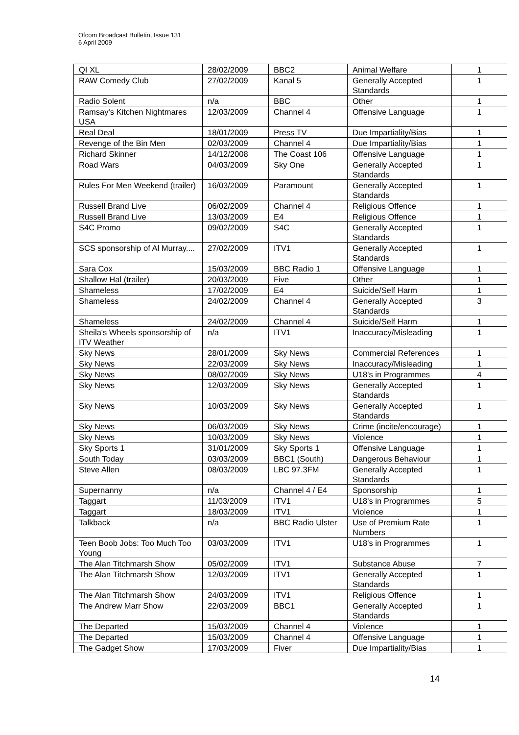Ofcom Broadcast Bulletin, Issue 131
6 April 2009
| QI XL | 28/02/2009 | BBC2 | Animal Welfare | 1 |
| RAW Comedy Club | 27/02/2009 | Kanal 5 | Generally Accepted Standards | 1 |
| Radio Solent | n/a | BBC | Other | 1 |
| Ramsay's Kitchen Nightmares USA | 12/03/2009 | Channel 4 | Offensive Language | 1 |
| Real Deal | 18/01/2009 | Press TV | Due Impartiality/Bias | 1 |
| Revenge of the Bin Men | 02/03/2009 | Channel 4 | Due Impartiality/Bias | 1 |
| Richard Skinner | 14/12/2008 | The Coast 106 | Offensive Language | 1 |
| Road Wars | 04/03/2009 | Sky One | Generally Accepted Standards | 1 |
| Rules For Men Weekend (trailer) | 16/03/2009 | Paramount | Generally Accepted Standards | 1 |
| Russell Brand Live | 06/02/2009 | Channel 4 | Religious Offence | 1 |
| Russell Brand Live | 13/03/2009 | E4 | Religious Offence | 1 |
| S4C Promo | 09/02/2009 | S4C | Generally Accepted Standards | 1 |
| SCS sponsorship of Al Murray.... | 27/02/2009 | ITV1 | Generally Accepted Standards | 1 |
| Sara Cox | 15/03/2009 | BBC Radio 1 | Offensive Language | 1 |
| Shallow Hal (trailer) | 20/03/2009 | Five | Other | 1 |
| Shameless | 17/02/2009 | E4 | Suicide/Self Harm | 1 |
| Shameless | 24/02/2009 | Channel 4 | Generally Accepted Standards | 3 |
| Shameless | 24/02/2009 | Channel 4 | Suicide/Self Harm | 1 |
| Sheila's Wheels sponsorship of ITV Weather | n/a | ITV1 | Inaccuracy/Misleading | 1 |
| Sky News | 28/01/2009 | Sky News | Commercial References | 1 |
| Sky News | 22/03/2009 | Sky News | Inaccuracy/Misleading | 1 |
| Sky News | 08/02/2009 | Sky News | U18's in Programmes | 4 |
| Sky News | 12/03/2009 | Sky News | Generally Accepted Standards | 1 |
| Sky News | 10/03/2009 | Sky News | Generally Accepted Standards | 1 |
| Sky News | 06/03/2009 | Sky News | Crime (incite/encourage) | 1 |
| Sky News | 10/03/2009 | Sky News | Violence | 1 |
| Sky Sports 1 | 31/01/2009 | Sky Sports 1 | Offensive Language | 1 |
| South Today | 03/03/2009 | BBC1 (South) | Dangerous Behaviour | 1 |
| Steve Allen | 08/03/2009 | LBC 97.3FM | Generally Accepted Standards | 1 |
| Supernanny | n/a | Channel 4 / E4 | Sponsorship | 1 |
| Taggart | 11/03/2009 | ITV1 | U18's in Programmes | 5 |
| Taggart | 18/03/2009 | ITV1 | Violence | 1 |
| Talkback | n/a | BBC Radio Ulster | Use of Premium Rate Numbers | 1 |
| Teen Boob Jobs: Too Much Too Young | 03/03/2009 | ITV1 | U18's in Programmes | 1 |
| The Alan Titchmarsh Show | 05/02/2009 | ITV1 | Substance Abuse | 7 |
| The Alan Titchmarsh Show | 12/03/2009 | ITV1 | Generally Accepted Standards | 1 |
| The Alan Titchmarsh Show | 24/03/2009 | ITV1 | Religious Offence | 1 |
| The Andrew Marr Show | 22/03/2009 | BBC1 | Generally Accepted Standards | 1 |
| The Departed | 15/03/2009 | Channel 4 | Violence | 1 |
| The Departed | 15/03/2009 | Channel 4 | Offensive Language | 1 |
| The Gadget Show | 17/03/2009 | Fiver | Due Impartiality/Bias | 1 |
14